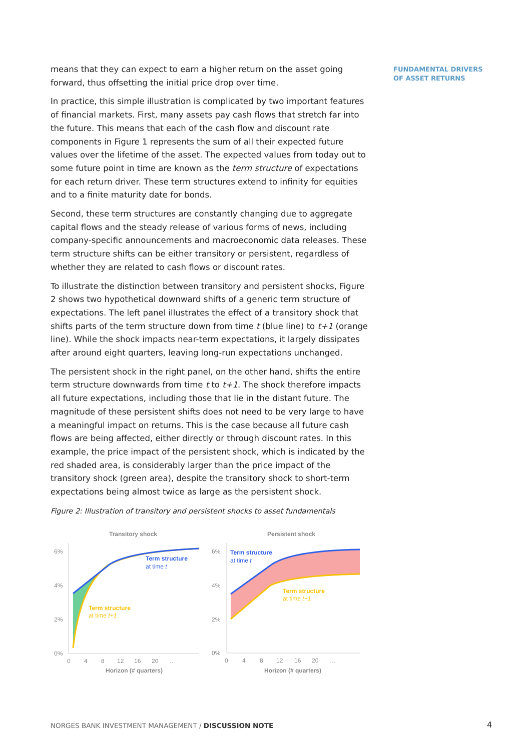FUNDAMENTAL DRIVERS
OF ASSET RETURNS
means that they can expect to earn a higher return on the asset going forward, thus offsetting the initial price drop over time.
In practice, this simple illustration is complicated by two important features of financial markets. First, many assets pay cash flows that stretch far into the future. This means that each of the cash flow and discount rate components in Figure 1 represents the sum of all their expected future values over the lifetime of the asset. The expected values from today out to some future point in time are known as the term structure of expectations for each return driver. These term structures extend to infinity for equities and to a finite maturity date for bonds.
Second, these term structures are constantly changing due to aggregate capital flows and the steady release of various forms of news, including company-specific announcements and macroeconomic data releases. These term structure shifts can be either transitory or persistent, regardless of whether they are related to cash flows or discount rates.
To illustrate the distinction between transitory and persistent shocks, Figure 2 shows two hypothetical downward shifts of a generic term structure of expectations. The left panel illustrates the effect of a transitory shock that shifts parts of the term structure down from time t (blue line) to t+1 (orange line). While the shock impacts near-term expectations, it largely dissipates after around eight quarters, leaving long-run expectations unchanged.
The persistent shock in the right panel, on the other hand, shifts the entire term structure downwards from time t to t+1. The shock therefore impacts all future expectations, including those that lie in the distant future. The magnitude of these persistent shifts does not need to be very large to have a meaningful impact on returns. This is the case because all future cash flows are being affected, either directly or through discount rates. In this example, the price impact of the persistent shock, which is indicated by the red shaded area, is considerably larger than the price impact of the transitory shock (green area), despite the transitory shock to short-term expectations being almost twice as large as the persistent shock.
Figure 2: Illustration of transitory and persistent shocks to asset fundamentals
Transitory shock
Persistent shock
6%
4%
2%
0%
6%
4%
2%
0%
0
4
8
12
16
20
…
0
4
8
12
16
20
…
Horizon (# quarters)
Horizon (# quarters)
Term structure
at time t
Term structure
at time t+1
Term structure
at time t
Term structure
at time t+1
NORGES BANK INVESTMENT MANAGEMENT / DISCUSSION NOTE
4